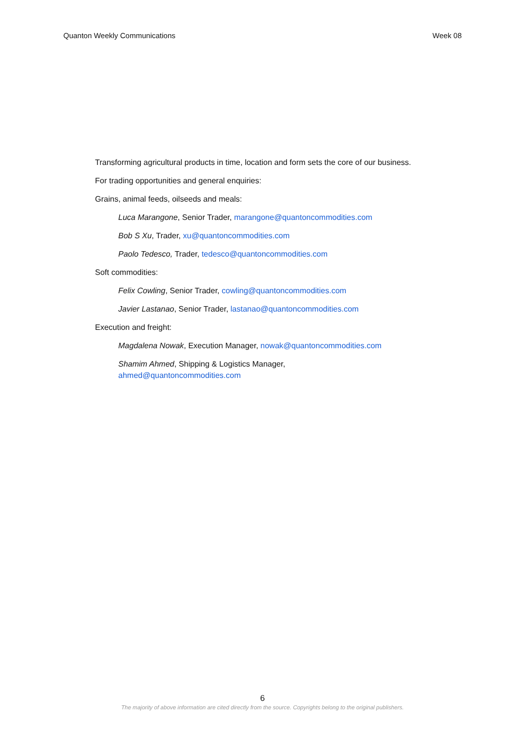Quanton Weekly Communications Week 08
Transforming agricultural products in time, location and form sets the core of our business.
For trading opportunities and general enquiries:
Grains, animal feeds, oilseeds and meals:
Luca Marangone, Senior Trader, marangone@quantoncommodities.com
Bob S Xu, Trader, xu@quantoncommodities.com
Paolo Tedesco, Trader, tedesco@quantoncommodities.com
Soft commodities:
Felix Cowling, Senior Trader, cowling@quantoncommodities.com
Javier Lastanao, Senior Trader, lastanao@quantoncommodities.com
Execution and freight:
Magdalena Nowak, Execution Manager, nowak@quantoncommodities.com
Shamim Ahmed, Shipping & Logistics Manager,
ahmed@quantoncommodities.com
6
The majority of above information are cited directly from the source. Copyrights belong to the original publishers.